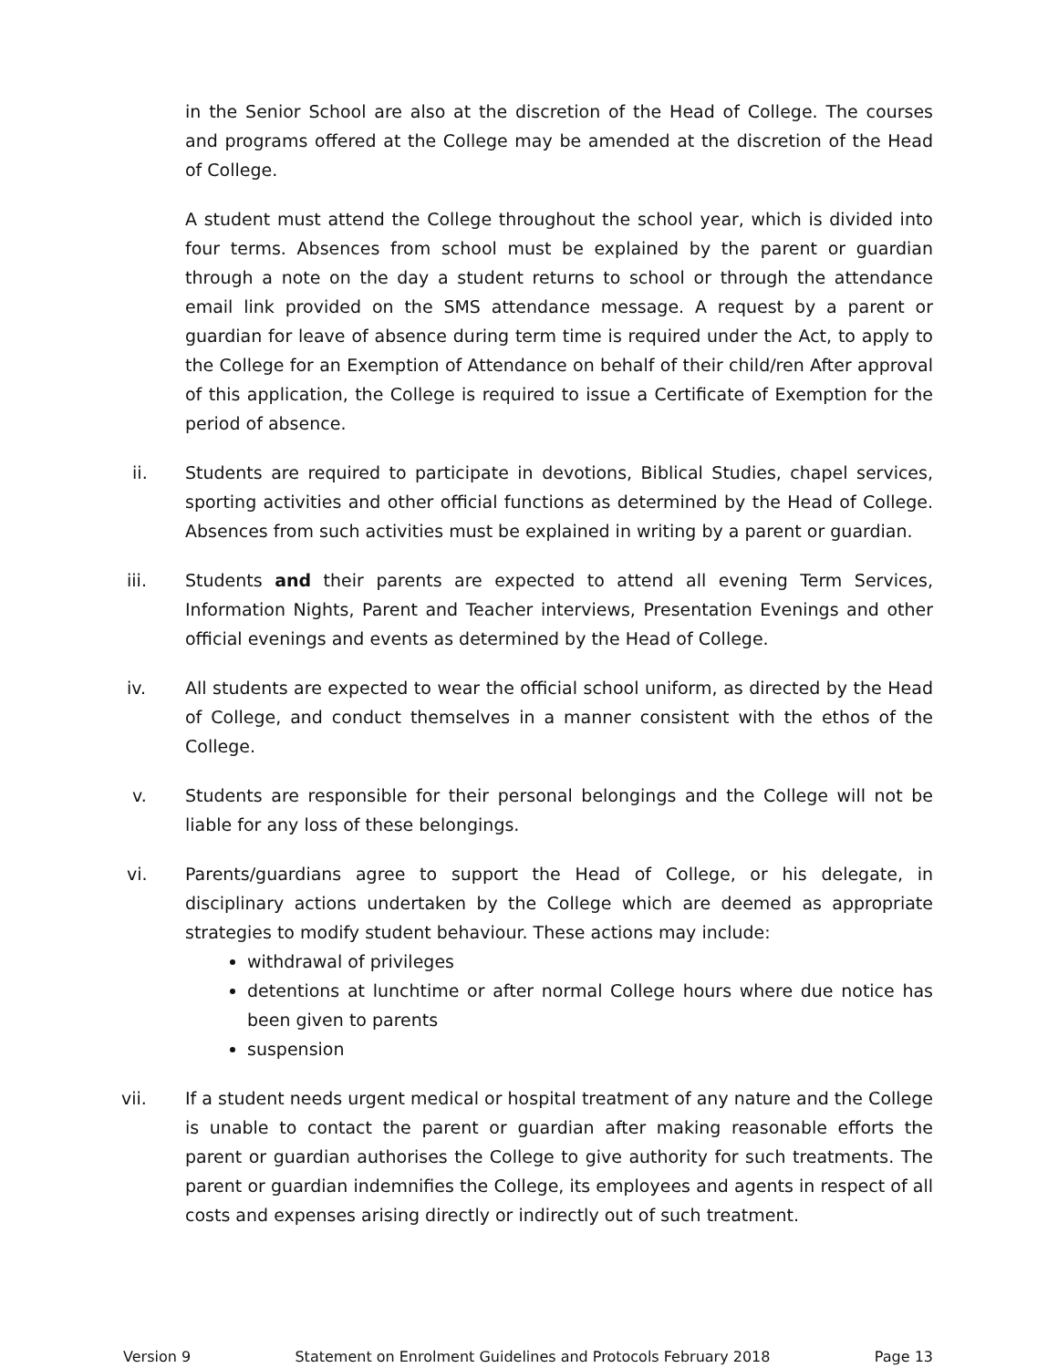in the Senior School are also at the discretion of the Head of College. The courses and programs offered at the College may be amended at the discretion of the Head of College.
A student must attend the College throughout the school year, which is divided into four terms. Absences from school must be explained by the parent or guardian through a note on the day a student returns to school or through the attendance email link provided on the SMS attendance message. A request by a parent or guardian for leave of absence during term time is required under the Act, to apply to the College for an Exemption of Attendance on behalf of their child/ren After approval of this application, the College is required to issue a Certificate of Exemption for the period of absence.
ii. Students are required to participate in devotions, Biblical Studies, chapel services, sporting activities and other official functions as determined by the Head of College. Absences from such activities must be explained in writing by a parent or guardian.
iii. Students and their parents are expected to attend all evening Term Services, Information Nights, Parent and Teacher interviews, Presentation Evenings and other official evenings and events as determined by the Head of College.
iv. All students are expected to wear the official school uniform, as directed by the Head of College, and conduct themselves in a manner consistent with the ethos of the College.
v. Students are responsible for their personal belongings and the College will not be liable for any loss of these belongings.
vi. Parents/guardians agree to support the Head of College, or his delegate, in disciplinary actions undertaken by the College which are deemed as appropriate strategies to modify student behaviour. These actions may include:
withdrawal of privileges
detentions at lunchtime or after normal College hours where due notice has been given to parents
suspension
vii. If a student needs urgent medical or hospital treatment of any nature and the College is unable to contact the parent or guardian after making reasonable efforts the parent or guardian authorises the College to give authority for such treatments. The parent or guardian indemnifies the College, its employees and agents in respect of all costs and expenses arising directly or indirectly out of such treatment.
Version 9 Statement on Enrolment Guidelines and Protocols February 2018 Page 13